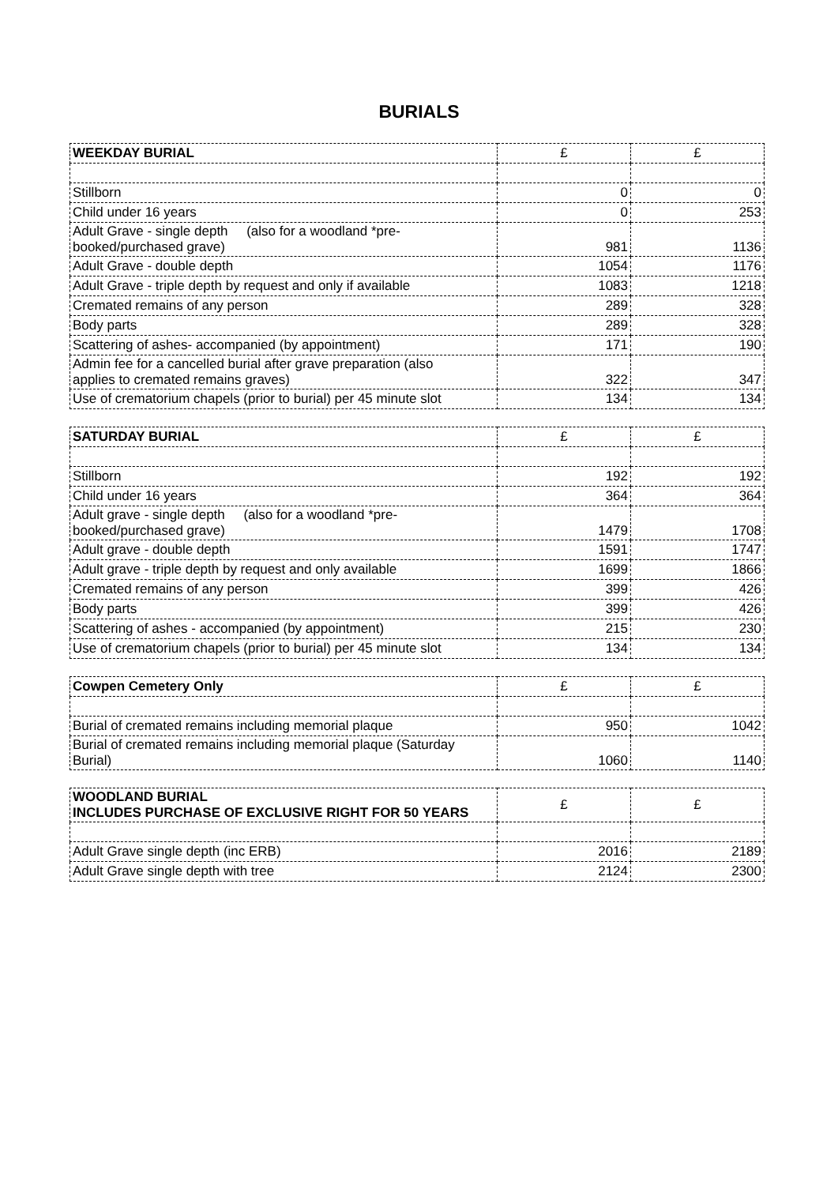BURIALS
| WEEKDAY BURIAL | £ | £ |
| --- | --- | --- |
| Stillborn | 0 | 0 |
| Child under 16 years | 0 | 253 |
| Adult Grave - single depth (also for a woodland *pre- booked/purchased grave) | 981 | 1136 |
| Adult Grave - double depth | 1054 | 1176 |
| Adult Grave - triple depth by request and only if available | 1083 | 1218 |
| Cremated remains of any person | 289 | 328 |
| Body parts | 289 | 328 |
| Scattering of ashes- accompanied (by appointment) | 171 | 190 |
| Admin fee for a cancelled burial after grave preparation (also applies to cremated remains graves) | 322 | 347 |
| Use of crematorium chapels (prior to burial) per 45 minute slot | 134 | 134 |
| SATURDAY BURIAL | £ | £ |
| --- | --- | --- |
| Stillborn | 192 | 192 |
| Child under 16 years | 364 | 364 |
| Adult grave - single depth (also for a woodland *pre- booked/purchased grave) | 1479 | 1708 |
| Adult grave - double depth | 1591 | 1747 |
| Adult grave - triple depth by request and only available | 1699 | 1866 |
| Cremated remains of any person | 399 | 426 |
| Body parts | 399 | 426 |
| Scattering of ashes - accompanied (by appointment) | 215 | 230 |
| Use of crematorium chapels (prior to burial) per 45 minute slot | 134 | 134 |
| Cowpen Cemetery Only | £ | £ |
| --- | --- | --- |
| Burial of cremated remains including memorial plaque | 950 | 1042 |
| Burial of cremated remains including memorial plaque (Saturday Burial) | 1060 | 1140 |
| WOODLAND BURIAL INCLUDES PURCHASE OF EXCLUSIVE RIGHT FOR 50 YEARS | £ | £ |
| --- | --- | --- |
| Adult Grave single depth (inc ERB) | 2016 | 2189 |
| Adult Grave single depth with tree | 2124 | 2300 |